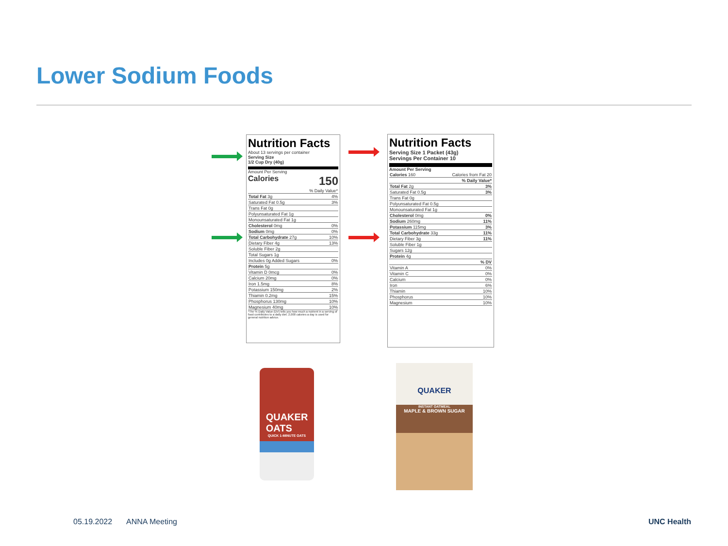Lower Sodium Foods
Nutrition Facts
About 13 servings per container
Serving Size
1/2 Cup Dry (40g)
Amount Per Serving
Calories 150
| | % Daily Value* |
| Total Fat 3g | 4% |
| Saturated Fat 0.5g | 3% |
| Trans Fat 0g | |
| Polyunsaturated Fat 1g | |
| Monounsaturated Fat 1g | |
| Cholesterol 0mg | 0% |
| Sodium 0mg | 0% |
| Total Carbohydrate 27g | 10% |
| Dietary Fiber 4g | 13% |
| Soluble Fiber 2g | |
| Total Sugars 1g | |
| Includes 0g Added Sugars | 0% |
| Protein 5g | |
| Vitamin D 0mcg | 0% |
| Calcium 20mg | 0% |
| Iron 1.5mg | 8% |
| Potassium 150mg | 2% |
| Thiamin 0.2mg | 15% |
| Phosphorus 130mg | 10% |
| Magnesium 40mg | 10% |
*The % Daily Value (DV) tells you how much a nutrient in a serving of food contributes to a daily diet. 2,000 calories a day is used for general nutrition advice.
Nutrition Facts
Serving Size 1 Packet (43g)
Servings Per Container 10
Amount Per Serving
| Calories 160 | Calories from Fat 20 |
| | % Daily Value* |
| Total Fat 2g | 3% |
| Saturated Fat 0.5g | 3% |
| Trans Fat 0g | |
| Polyunsaturated Fat 0.5g | |
| Monounsaturated Fat 1g | |
| Cholesterol 0mg | 0% |
| Sodium 260mg | 11% |
| Potassium 115mg | 3% |
| Total Carbohydrate 33g | 11% |
| Dietary Fiber 3g | 11% |
| Soluble Fiber 1g | |
| Sugars 12g | |
| Protein 4g | |
| | % DV |
| Vitamin A | 0% |
| Vitamin C | 0% |
| Calcium | 0% |
| Iron | 6% |
| Thiamin | 10% |
| Phosphorus | 10% |
| Magnesium | 10% |
QUAKER
OATS
QUICK 1-MINUTE OATS
QUAKER
INSTANT OATMEAL
MAPLE & BROWN SUGAR
05.19.2022 ANNA Meeting UNC Health